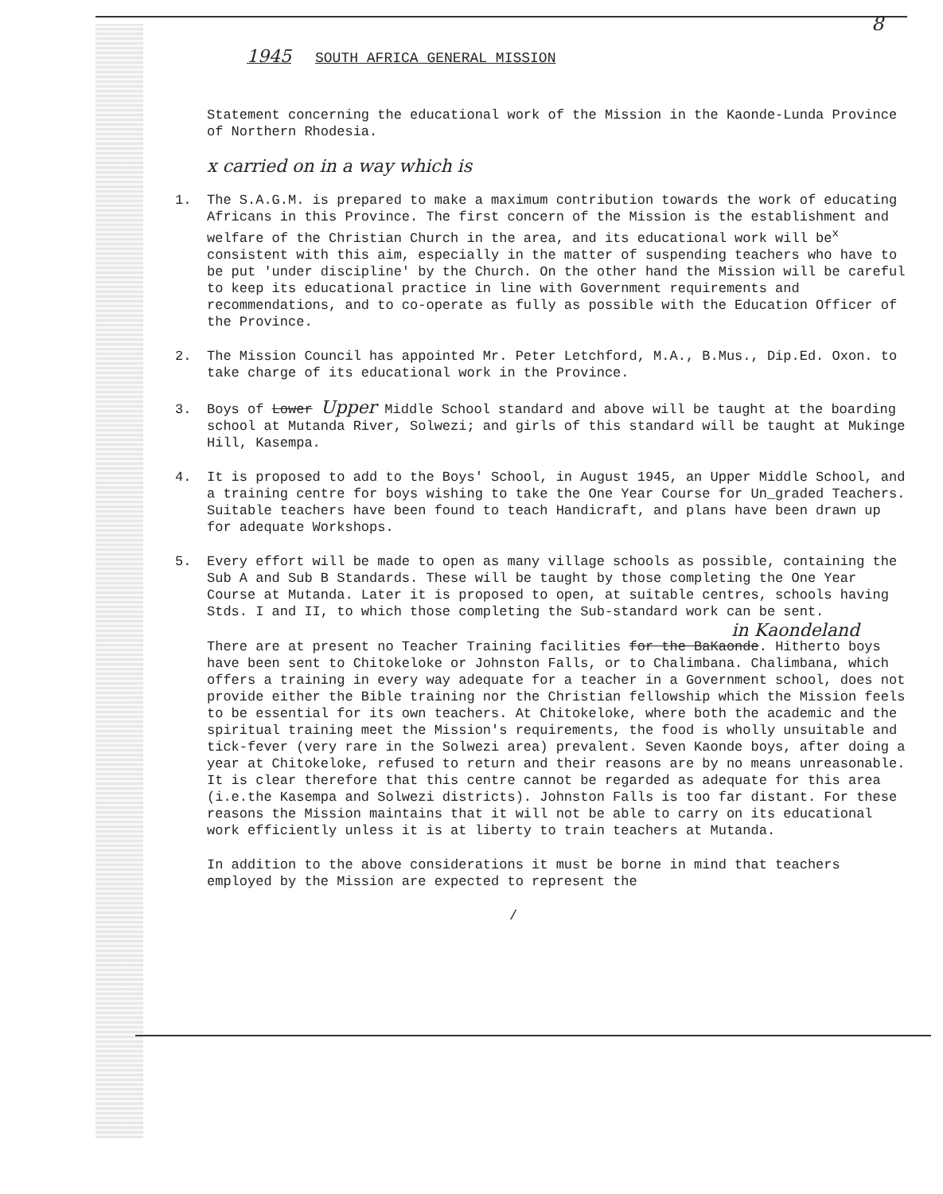8
1945 SOUTH AFRICA GENERAL MISSION
Statement concerning the educational work of the Mission in the Kaonde-Lunda Province of Northern Rhodesia.
x carried on in a way which is
1. The S.A.G.M. is prepared to make a maximum contribution towards the work of educating Africans in this Province. The first concern of the Mission is the establishment and welfare of the Christian Church in the area, and its educational work will be<sup>x</sup> consistent with this aim, especially in the matter of suspending teachers who have to be put 'under discipline' by the Church. On the other hand the Mission will be careful to keep its educational practice in line with Government requirements and recommendations, and to co-operate as fully as possible with the Education Officer of the Province.
2. The Mission Council has appointed Mr. Peter Letchford, M.A., B.Mus., Dip.Ed. Oxon. to take charge of its educational work in the Province.
3. Boys of Lower Upper Middle School standard and above will be taught at the boarding school at Mutanda River, Solwezi; and girls of this standard will be taught at Mukinge Hill, Kasempa.
4. It is proposed to add to the Boys' School, in August 1945, an Upper Middle School, and a training centre for boys wishing to take the One Year Course for Un_graded Teachers. Suitable teachers have been found to teach Handicraft, and plans have been drawn up for adequate Workshops.
5. Every effort will be made to open as many village schools as possible, containing the Sub A and Sub B Standards. These will be taught by those completing the One Year Course at Mutanda. Later it is proposed to open, at suitable centres, schools having Stds. I and II, to which those completing the Sub-standard work can be sent.
in Kaondeland
There are at present no Teacher Training facilities for the BaKaonde. Hitherto boys have been sent to Chitokeloke or Johnston Falls, or to Chalimbana. Chalimbana, which offers a training in every way adequate for a teacher in a Government school, does not provide either the Bible training nor the Christian fellowship which the Mission feels to be essential for its own teachers. At Chitokeloke, where both the academic and the spiritual training meet the Mission's requirements, the food is wholly unsuitable and tick-fever (very rare in the Solwezi area) prevalent. Seven Kaonde boys, after doing a year at Chitokeloke, refused to return and their reasons are by no means unreasonable. It is clear therefore that this centre cannot be regarded as adequate for this area (i.e.the Kasempa and Solwezi districts). Johnston Falls is too far distant. For these reasons the Mission maintains that it will not be able to carry on its educational work efficiently unless it is at liberty to train teachers at Mutanda.
In addition to the above considerations it must be borne in mind that teachers employed by the Mission are expected to represent the
/